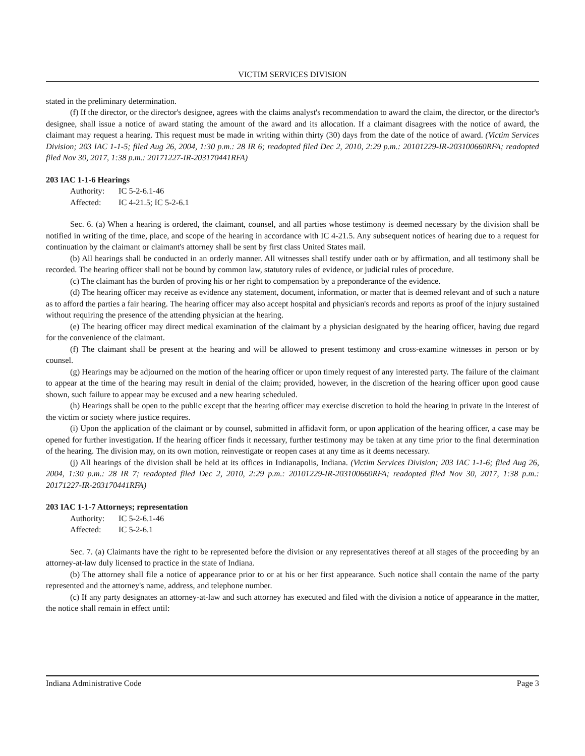VICTIM SERVICES DIVISION
stated in the preliminary determination.
(f) If the director, or the director's designee, agrees with the claims analyst's recommendation to award the claim, the director, or the director's designee, shall issue a notice of award stating the amount of the award and its allocation. If a claimant disagrees with the notice of award, the claimant may request a hearing. This request must be made in writing within thirty (30) days from the date of the notice of award. (Victim Services Division; 203 IAC 1-1-5; filed Aug 26, 2004, 1:30 p.m.: 28 IR 6; readopted filed Dec 2, 2010, 2:29 p.m.: 20101229-IR-203100660RFA; readopted filed Nov 30, 2017, 1:38 p.m.: 20171227-IR-203170441RFA)
203 IAC 1-1-6 Hearings
Authority: IC 5-2-6.1-46
Affected: IC 4-21.5; IC 5-2-6.1
Sec. 6. (a) When a hearing is ordered, the claimant, counsel, and all parties whose testimony is deemed necessary by the division shall be notified in writing of the time, place, and scope of the hearing in accordance with IC 4-21.5. Any subsequent notices of hearing due to a request for continuation by the claimant or claimant's attorney shall be sent by first class United States mail.
(b) All hearings shall be conducted in an orderly manner. All witnesses shall testify under oath or by affirmation, and all testimony shall be recorded. The hearing officer shall not be bound by common law, statutory rules of evidence, or judicial rules of procedure.
(c) The claimant has the burden of proving his or her right to compensation by a preponderance of the evidence.
(d) The hearing officer may receive as evidence any statement, document, information, or matter that is deemed relevant and of such a nature as to afford the parties a fair hearing. The hearing officer may also accept hospital and physician's records and reports as proof of the injury sustained without requiring the presence of the attending physician at the hearing.
(e) The hearing officer may direct medical examination of the claimant by a physician designated by the hearing officer, having due regard for the convenience of the claimant.
(f) The claimant shall be present at the hearing and will be allowed to present testimony and cross-examine witnesses in person or by counsel.
(g) Hearings may be adjourned on the motion of the hearing officer or upon timely request of any interested party. The failure of the claimant to appear at the time of the hearing may result in denial of the claim; provided, however, in the discretion of the hearing officer upon good cause shown, such failure to appear may be excused and a new hearing scheduled.
(h) Hearings shall be open to the public except that the hearing officer may exercise discretion to hold the hearing in private in the interest of the victim or society where justice requires.
(i) Upon the application of the claimant or by counsel, submitted in affidavit form, or upon application of the hearing officer, a case may be opened for further investigation. If the hearing officer finds it necessary, further testimony may be taken at any time prior to the final determination of the hearing. The division may, on its own motion, reinvestigate or reopen cases at any time as it deems necessary.
(j) All hearings of the division shall be held at its offices in Indianapolis, Indiana. (Victim Services Division; 203 IAC 1-1-6; filed Aug 26, 2004, 1:30 p.m.: 28 IR 7; readopted filed Dec 2, 2010, 2:29 p.m.: 20101229-IR-203100660RFA; readopted filed Nov 30, 2017, 1:38 p.m.: 20171227-IR-203170441RFA)
203 IAC 1-1-7 Attorneys; representation
Authority: IC 5-2-6.1-46
Affected: IC 5-2-6.1
Sec. 7. (a) Claimants have the right to be represented before the division or any representatives thereof at all stages of the proceeding by an attorney-at-law duly licensed to practice in the state of Indiana.
(b) The attorney shall file a notice of appearance prior to or at his or her first appearance. Such notice shall contain the name of the party represented and the attorney's name, address, and telephone number.
(c) If any party designates an attorney-at-law and such attorney has executed and filed with the division a notice of appearance in the matter, the notice shall remain in effect until:
Indiana Administrative Code Page 3